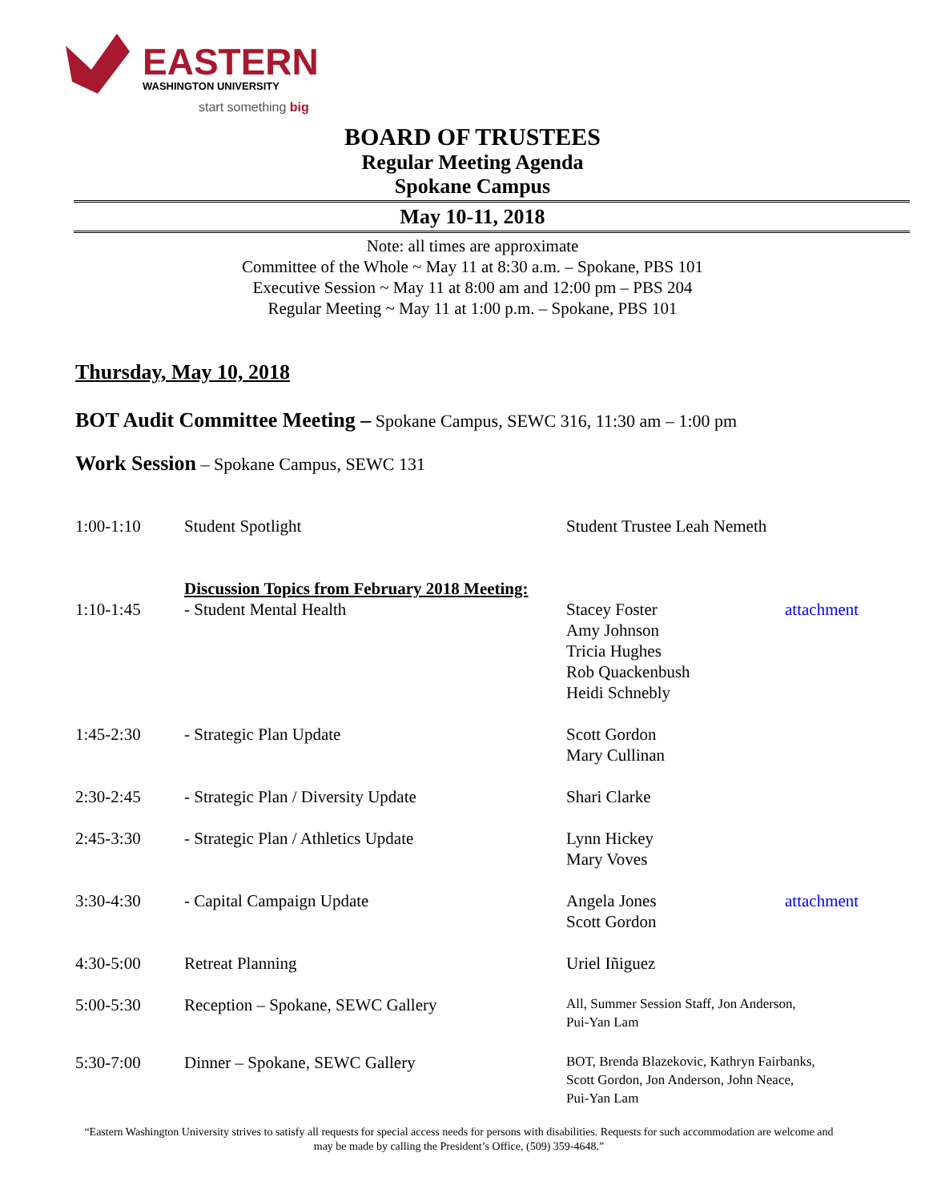EASTERN
WASHINGTON UNIVERSITY
start something big
BOARD OF TRUSTEES
Regular Meeting Agenda
Spokane Campus
May 10-11, 2018
Note: all times are approximate
Committee of the Whole ~ May 11 at 8:30 a.m. – Spokane, PBS 101
Executive Session ~ May 11 at 8:00 am and 12:00 pm – PBS 204
Regular Meeting ~ May 11 at 1:00 p.m. – Spokane, PBS 101
Thursday, May 10, 2018
BOT Audit Committee Meeting – Spokane Campus, SEWC 316, 11:30 am – 1:00 pm
Work Session – Spokane Campus, SEWC 131
| 1:00-1:10 | Student Spotlight | Student Trustee Leah Nemeth | |
| 1:10-1:45 | Discussion Topics from February 2018 Meeting: - Student Mental Health | Stacey Foster Amy Johnson Tricia Hughes Rob Quackenbush Heidi Schnebly | attachment |
| 1:45-2:30 | - Strategic Plan Update | Scott Gordon Mary Cullinan | |
| 2:30-2:45 | - Strategic Plan / Diversity Update | Shari Clarke | |
| 2:45-3:30 | - Strategic Plan / Athletics Update | Lynn Hickey Mary Voves | |
| 3:30-4:30 | - Capital Campaign Update | Angela Jones Scott Gordon | attachment |
| 4:30-5:00 | Retreat Planning | Uriel Iñiguez | |
| 5:00-5:30 | Reception – Spokane, SEWC Gallery | All, Summer Session Staff, Jon Anderson, Pui-Yan Lam | |
| 5:30-7:00 | Dinner – Spokane, SEWC Gallery | BOT, Brenda Blazekovic, Kathryn Fairbanks, Scott Gordon, Jon Anderson, John Neace, Pui-Yan Lam | |
“Eastern Washington University strives to satisfy all requests for special access needs for persons with disabilities. Requests for such accommodation are welcome and
may be made by calling the President’s Office, (509) 359-4648.”